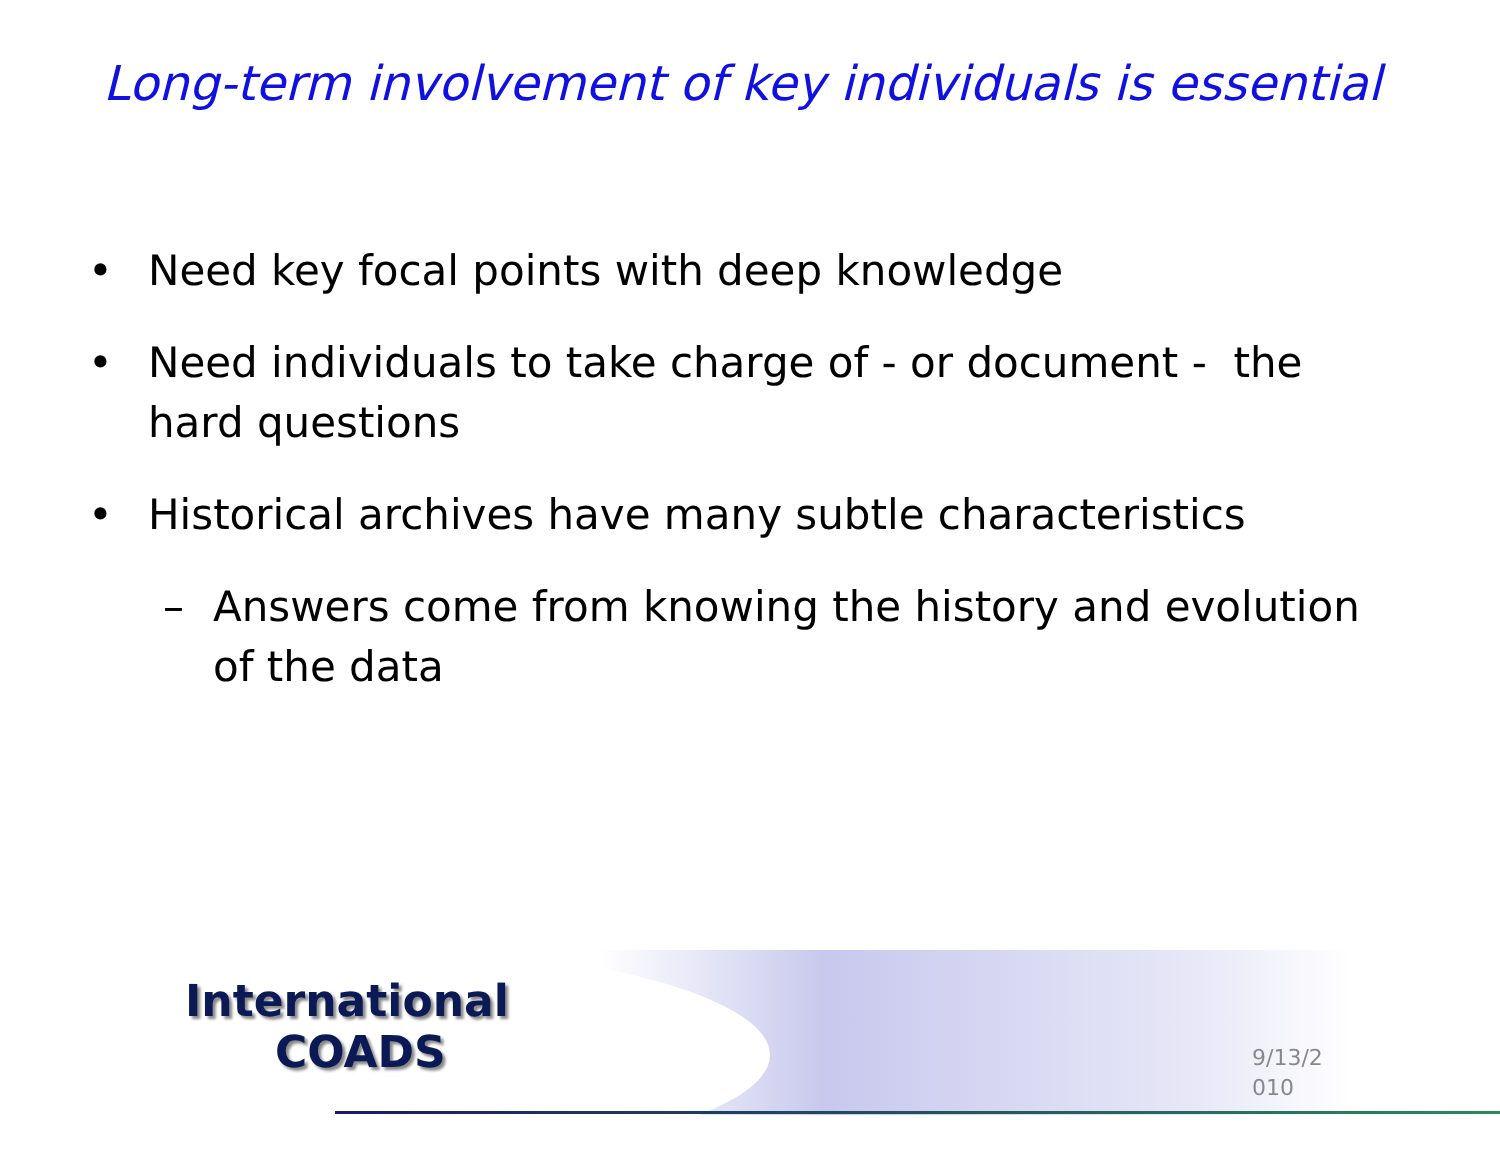Long-term involvement of key individuals is essential
• Need key focal points with deep knowledge
• Need individuals to take charge of - or document - the hard questions
• Historical archives have many subtle characteristics
– Answers come from knowing the history and evolution of the data
9/13/2
010
International
COADS